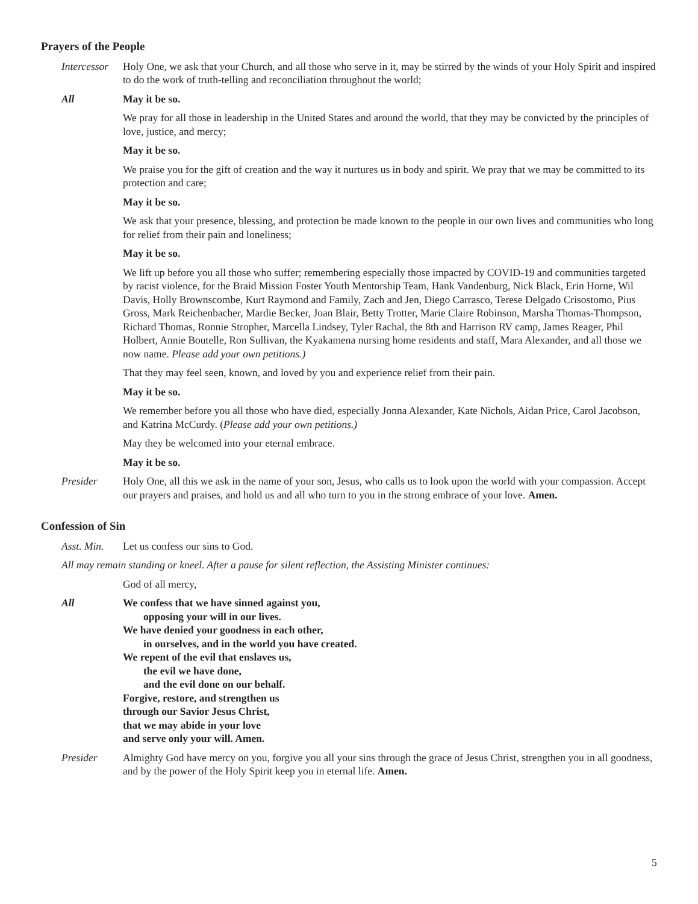Prayers of the People
Intercessor
Holy One, we ask that your Church, and all those who serve in it, may be stirred by the winds of your Holy Spirit and inspired to do the work of truth-telling and reconciliation throughout the world;
All May it be so.
We pray for all those in leadership in the United States and around the world, that they may be convicted by the principles of love, justice, and mercy;
May it be so.
We praise you for the gift of creation and the way it nurtures us in body and spirit. We pray that we may be committed to its protection and care;
May it be so.
We ask that your presence, blessing, and protection be made known to the people in our own lives and communities who long for relief from their pain and loneliness;
May it be so.
We lift up before you all those who suffer; remembering especially those impacted by COVID-19 and communities targeted by racist violence, for the Braid Mission Foster Youth Mentorship Team, Hank Vandenburg, Nick Black, Erin Horne, Wil Davis, Holly Brownscombe, Kurt Raymond and Family, Zach and Jen, Diego Carrasco, Terese Delgado Crisostomo, Pius Gross, Mark Reichenbacher, Mardie Becker, Joan Blair, Betty Trotter, Marie Claire Robinson, Marsha Thomas-Thompson, Richard Thomas, Ronnie Stropher, Marcella Lindsey, Tyler Rachal, the 8th and Harrison RV camp, James Reager, Phil Holbert, Annie Boutelle, Ron Sullivan, the Kyakamena nursing home residents and staff, Mara Alexander, and all those we now name. Please add your own petitions.)
That they may feel seen, known, and loved by you and experience relief from their pain.
May it be so.
We remember before you all those who have died, especially Jonna Alexander, Kate Nichols, Aidan Price, Carol Jacobson, and Katrina McCurdy. (Please add your own petitions.)
May they be welcomed into your eternal embrace.
May it be so.
Presider Holy One, all this we ask in the name of your son, Jesus, who calls us to look upon the world with your compassion. Accept our prayers and praises, and hold us and all who turn to you in the strong embrace of your love. Amen.
Confession of Sin
Asst. Min.
Let us confess our sins to God.
All may remain standing or kneel. After a pause for silent reflection, the Assisting Minister continues:
God of all mercy,
All We confess that we have sinned against you,
opposing your will in our lives.
We have denied your goodness in each other,
in ourselves, and in the world you have created.
We repent of the evil that enslaves us,
the evil we have done,
and the evil done on our behalf.
Forgive, restore, and strengthen us
through our Savior Jesus Christ,
that we may abide in your love
and serve only your will. Amen.
Presider Almighty God have mercy on you, forgive you all your sins through the grace of Jesus Christ, strengthen you in all goodness, and by the power of the Holy Spirit keep you in eternal life. Amen.
5